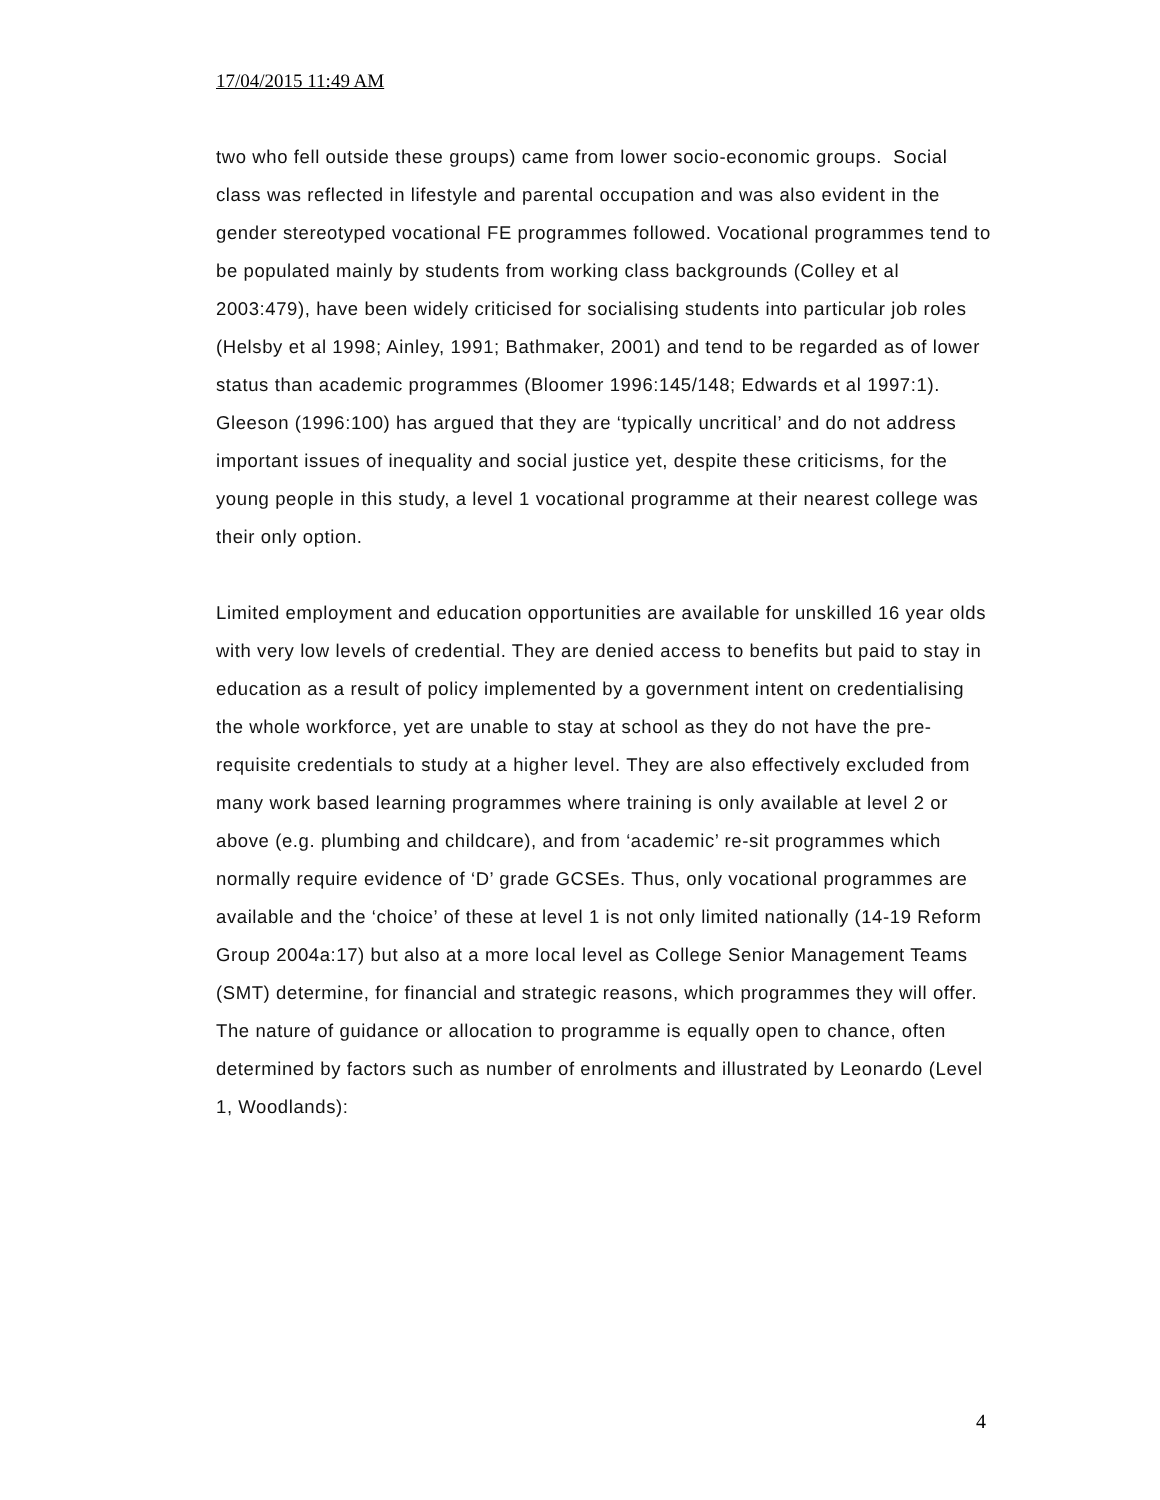17/04/2015 11:49 AM
two who fell outside these groups) came from lower socio-economic groups. Social class was reflected in lifestyle and parental occupation and was also evident in the gender stereotyped vocational FE programmes followed. Vocational programmes tend to be populated mainly by students from working class backgrounds (Colley et al 2003:479), have been widely criticised for socialising students into particular job roles (Helsby et al 1998; Ainley, 1991; Bathmaker, 2001) and tend to be regarded as of lower status than academic programmes (Bloomer 1996:145/148; Edwards et al 1997:1). Gleeson (1996:100) has argued that they are ‘typically uncritical’ and do not address important issues of inequality and social justice yet, despite these criticisms, for the young people in this study, a level 1 vocational programme at their nearest college was their only option.
Limited employment and education opportunities are available for unskilled 16 year olds with very low levels of credential. They are denied access to benefits but paid to stay in education as a result of policy implemented by a government intent on credentialising the whole workforce, yet are unable to stay at school as they do not have the pre-requisite credentials to study at a higher level. They are also effectively excluded from many work based learning programmes where training is only available at level 2 or above (e.g. plumbing and childcare), and from ‘academic’ re-sit programmes which normally require evidence of ‘D’ grade GCSEs. Thus, only vocational programmes are available and the ‘choice’ of these at level 1 is not only limited nationally (14-19 Reform Group 2004a:17) but also at a more local level as College Senior Management Teams (SMT) determine, for financial and strategic reasons, which programmes they will offer. The nature of guidance or allocation to programme is equally open to chance, often determined by factors such as number of enrolments and illustrated by Leonardo (Level 1, Woodlands):
4